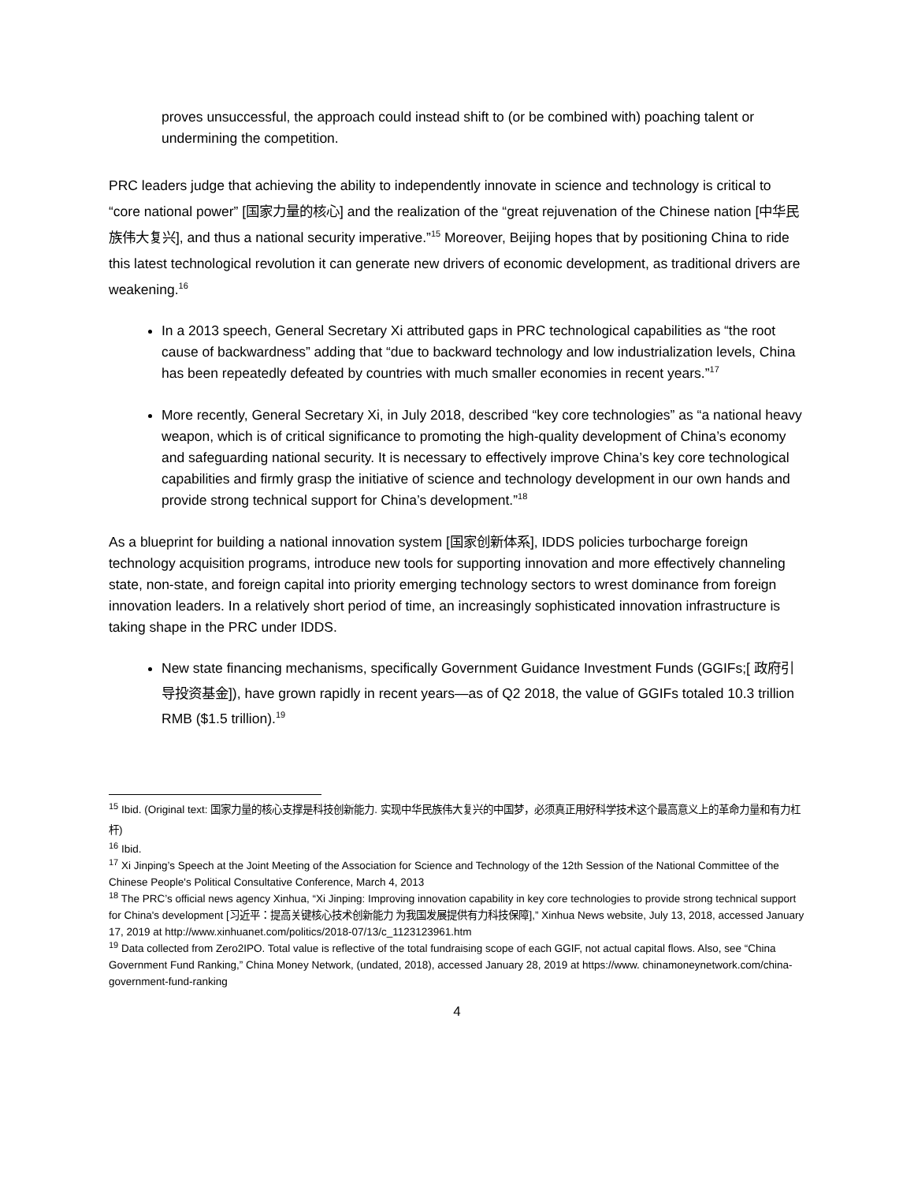proves unsuccessful, the approach could instead shift to (or be combined with) poaching talent or undermining the competition.
PRC leaders judge that achieving the ability to independently innovate in science and technology is critical to “core national power” [国家力量的核心] and the realization of the “great rejuvenation of the Chinese nation [中华民族伟大复兴], and thus a national security imperative.”<sup>15</sup> Moreover, Beijing hopes that by positioning China to ride this latest technological revolution it can generate new drivers of economic development, as traditional drivers are weakening.<sup>16</sup>
In a 2013 speech, General Secretary Xi attributed gaps in PRC technological capabilities as “the root cause of backwardness” adding that “due to backward technology and low industrialization levels, China has been repeatedly defeated by countries with much smaller economies in recent years.”<sup>17</sup>
More recently, General Secretary Xi, in July 2018, described “key core technologies” as “a national heavy weapon, which is of critical significance to promoting the high-quality development of China’s economy and safeguarding national security. It is necessary to effectively improve China’s key core technological capabilities and firmly grasp the initiative of science and technology development in our own hands and provide strong technical support for China’s development.”<sup>18</sup>
As a blueprint for building a national innovation system [国家创新体系], IDDS policies turbocharge foreign technology acquisition programs, introduce new tools for supporting innovation and more effectively channeling state, non-state, and foreign capital into priority emerging technology sectors to wrest dominance from foreign innovation leaders. In a relatively short period of time, an increasingly sophisticated innovation infrastructure is taking shape in the PRC under IDDS.
New state financing mechanisms, specifically Government Guidance Investment Funds (GGIFs;[ 政府引导投资基金]), have grown rapidly in recent years—as of Q2 2018, the value of GGIFs totaled 10.3 trillion RMB ($1.5 trillion).<sup>19</sup>
<sup>15</sup> Ibid. (Original text: 国家力量的核心支撑是科技创新能力. 实现中华民族伟大复兴的中国梦，必须真正用好科学技术这个最高意义上的革命力量和有力杠杆)
<sup>16</sup> Ibid.
<sup>17</sup> Xi Jinping’s Speech at the Joint Meeting of the Association for Science and Technology of the 12th Session of the National Committee of the Chinese People's Political Consultative Conference, March 4, 2013
<sup>18</sup> The PRC’s official news agency Xinhua, “Xi Jinping: Improving innovation capability in key core technologies to provide strong technical support for China's development [习近平：提高关键核心技术创新能力 为我国发展提供有力科技保障],” Xinhua News website, July 13, 2018, accessed January 17, 2019 at http://www.xinhuanet.com/politics/2018-07/13/c_1123123961.htm
<sup>19</sup> Data collected from Zero2IPO. Total value is reflective of the total fundraising scope of each GGIF, not actual capital flows. Also, see “China Government Fund Ranking,” China Money Network, (undated, 2018), accessed January 28, 2019 at https://www. chinamoneynetwork.com/china-government-fund-ranking
4